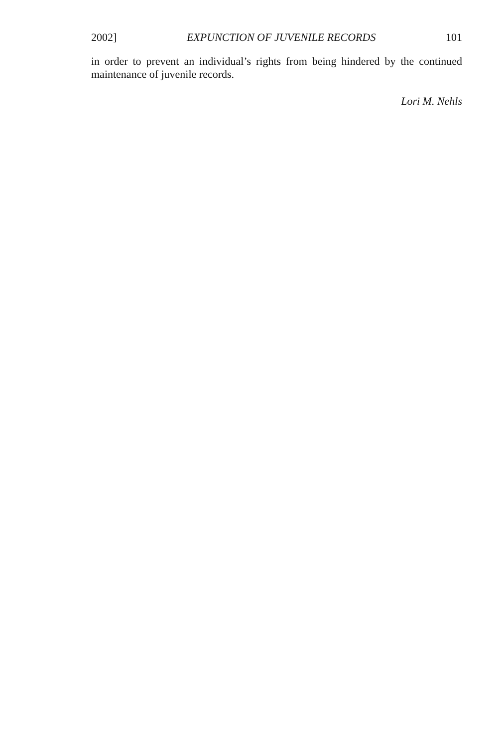2002] EXPUNCTION OF JUVENILE RECORDS 101
in order to prevent an individual’s rights from being hindered by the continued maintenance of juvenile records.
Lori M. Nehls